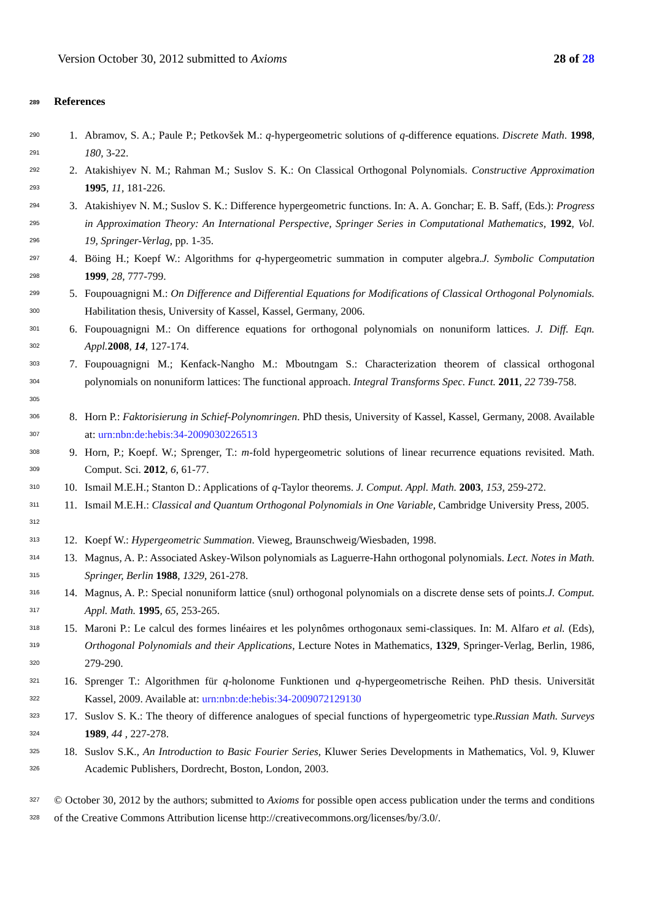Version October 30, 2012 submitted to Axioms 28 of 28
289 References
290
291 1. Abramov, S. A.; Paule P.; Petkovšek M.: q-hypergeometric solutions of q-difference equations. Discrete Math. 1998, 180, 3-22.
292
293 2. Atakishiyev N. M.; Rahman M.; Suslov S. K.: On Classical Orthogonal Polynomials. Constructive Approximation 1995, 11, 181-226.
294
295
296 3. Atakishiyev N. M.; Suslov S. K.: Difference hypergeometric functions. In: A. A. Gonchar; E. B. Saff, (Eds.): Progress in Approximation Theory: An International Perspective, Springer Series in Computational Mathematics, 1992, Vol. 19, Springer-Verlag, pp. 1-35.
297
298 4. Böing H.; Koepf W.: Algorithms for q-hypergeometric summation in computer algebra.J. Symbolic Computation 1999, 28, 777-799.
299
300 5. Foupouagnigni M.: On Difference and Differential Equations for Modifications of Classical Orthogonal Polynomials. Habilitation thesis, University of Kassel, Kassel, Germany, 2006.
301
302 6. Foupouagnigni M.: On difference equations for orthogonal polynomials on nonuniform lattices. J. Diff. Eqn. Appl. 2008, 14, 127-174.
303
304
305 7. Foupouagnigni M.; Kenfack-Nangho M.: Mboutngam S.: Characterization theorem of classical orthogonal polynomials on nonuniform lattices: The functional approach. Integral Transforms Spec. Funct. 2011, 22 739-758.
306
307 8. Horn P.: Faktorisierung in Schief-Polynomringen. PhD thesis, University of Kassel, Kassel, Germany, 2008. Available at: urn:nbn:de:hebis:34-2009030226513
308
309 9. Horn, P.; Koepf. W.; Sprenger, T.: m-fold hypergeometric solutions of linear recurrence equations revisited. Math. Comput. Sci. 2012, 6, 61-77.
310 10. Ismail M.E.H.; Stanton D.: Applications of q-Taylor theorems. J. Comput. Appl. Math. 2003, 153, 259-272.
311
312 11. Ismail M.E.H.: Classical and Quantum Orthogonal Polynomials in One Variable, Cambridge University Press, 2005.
313 12. Koepf W.: Hypergeometric Summation. Vieweg, Braunschweig/Wiesbaden, 1998.
314
315 13. Magnus, A. P.: Associated Askey-Wilson polynomials as Laguerre-Hahn orthogonal polynomials. Lect. Notes in Math. Springer, Berlin 1988, 1329, 261-278.
316
317 14. Magnus, A. P.: Special nonuniform lattice (snul) orthogonal polynomials on a discrete dense sets of points.J. Comput. Appl. Math. 1995, 65, 253-265.
318
319
320 15. Maroni P.: Le calcul des formes linéaires et les polynômes orthogonaux semi-classiques. In: M. Alfaro et al. (Eds), Orthogonal Polynomials and their Applications, Lecture Notes in Mathematics, 1329, Springer-Verlag, Berlin, 1986, 279-290.
321
322 16. Sprenger T.: Algorithmen für q-holonome Funktionen und q-hypergeometrische Reihen. PhD thesis. Universität Kassel, 2009. Available at: urn:nbn:de:hebis:34-2009072129130
323
324 17. Suslov S. K.: The theory of difference analogues of special functions of hypergeometric type.Russian Math. Surveys 1989, 44 , 227-278.
325
326 18. Suslov S.K., An Introduction to Basic Fourier Series, Kluwer Series Developments in Mathematics, Vol. 9, Kluwer Academic Publishers, Dordrecht, Boston, London, 2003.
327
328 © October 30, 2012 by the authors; submitted to Axioms for possible open access publication under the terms and conditions of the Creative Commons Attribution license http://creativecommons.org/licenses/by/3.0/.